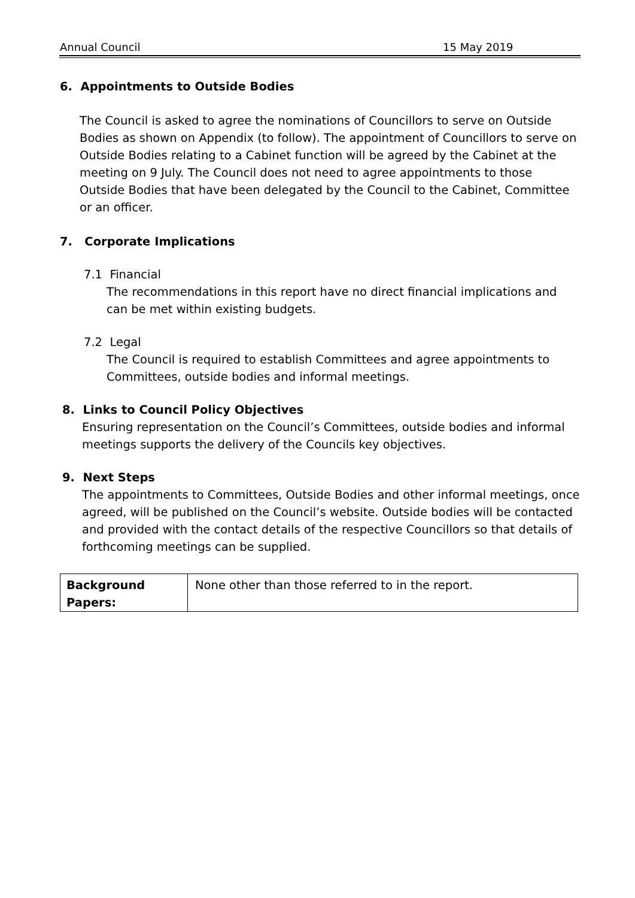Annual Council 15 May 2019
6. Appointments to Outside Bodies
The Council is asked to agree the nominations of Councillors to serve on Outside Bodies as shown on Appendix (to follow). The appointment of Councillors to serve on Outside Bodies relating to a Cabinet function will be agreed by the Cabinet at the meeting on 9 July. The Council does not need to agree appointments to those Outside Bodies that have been delegated by the Council to the Cabinet, Committee or an officer.
7. Corporate Implications
7.1 Financial
The recommendations in this report have no direct financial implications and can be met within existing budgets.
7.2 Legal
The Council is required to establish Committees and agree appointments to Committees, outside bodies and informal meetings.
8. Links to Council Policy Objectives
Ensuring representation on the Council’s Committees, outside bodies and informal meetings supports the delivery of the Councils key objectives.
9. Next Steps
The appointments to Committees, Outside Bodies and other informal meetings, once agreed, will be published on the Council’s website. Outside bodies will be contacted and provided with the contact details of the respective Councillors so that details of forthcoming meetings can be supplied.
| Background Papers: | None other than those referred to in the report. |